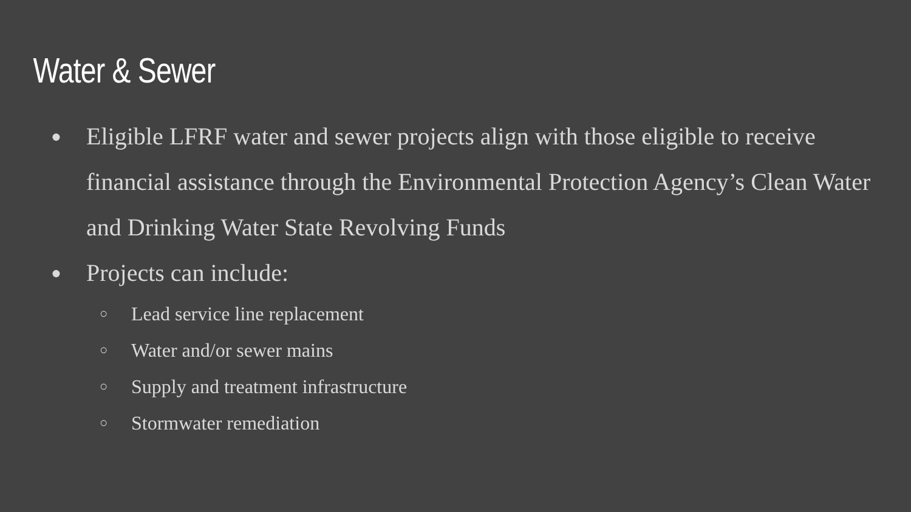Water & Sewer
● Eligible LFRF water and sewer projects align with those eligible to receive financial assistance through the Environmental Protection Agency’s Clean Water and Drinking Water State Revolving Funds
● Projects can include:
○ Lead service line replacement
○ Water and/or sewer mains
○ Supply and treatment infrastructure
○ Stormwater remediation